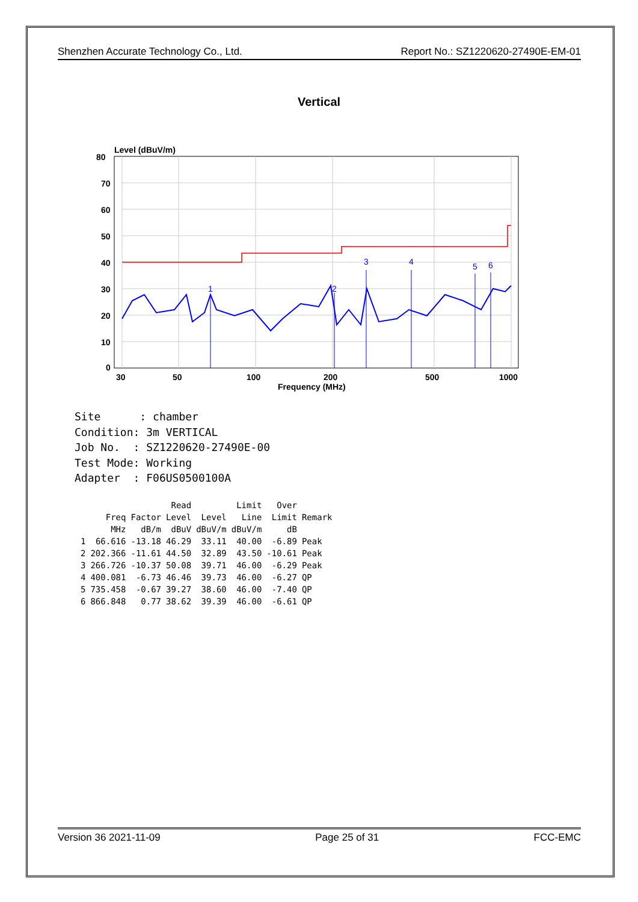Shenzhen Accurate Technology Co., Ltd. Report No.: SZ1220620-27490E-EM-01
Vertical
Level (dBuV/m)
80
70
60
50
40
30
20
10
0
30
50
100
200
500
1000
Frequency (MHz)
1
2
3
4
5
6
Site : chamber Condition: 3m VERTICAL Job No. : SZ1220620-27490E-00 Test Mode: Working Adapter : F06US0500100A
| | | | Read | | Limit | Over | |
| --- | --- | --- | --- | --- | --- | --- | --- |
| | Freq | Factor | Level | Level | Line | Limit | Remark |
| | MHz | dB/m | dBuV | dBuV/m | dBuV/m | dB | |
| 1 | 66.616 | -13.18 | 46.29 | 33.11 | 40.00 | -6.89 | Peak |
| 2 | 202.366 | -11.61 | 44.50 | 32.89 | 43.50 | -10.61 | Peak |
| 3 | 266.726 | -10.37 | 50.08 | 39.71 | 46.00 | -6.29 | Peak |
| 4 | 400.081 | -6.73 | 46.46 | 39.73 | 46.00 | -6.27 | QP |
| 5 | 735.458 | -0.67 | 39.27 | 38.60 | 46.00 | -7.40 | QP |
| 6 | 866.848 | 0.77 | 38.62 | 39.39 | 46.00 | -6.61 | QP |
Version 36 2021-11-09 Page 25 of 31 FCC-EMC